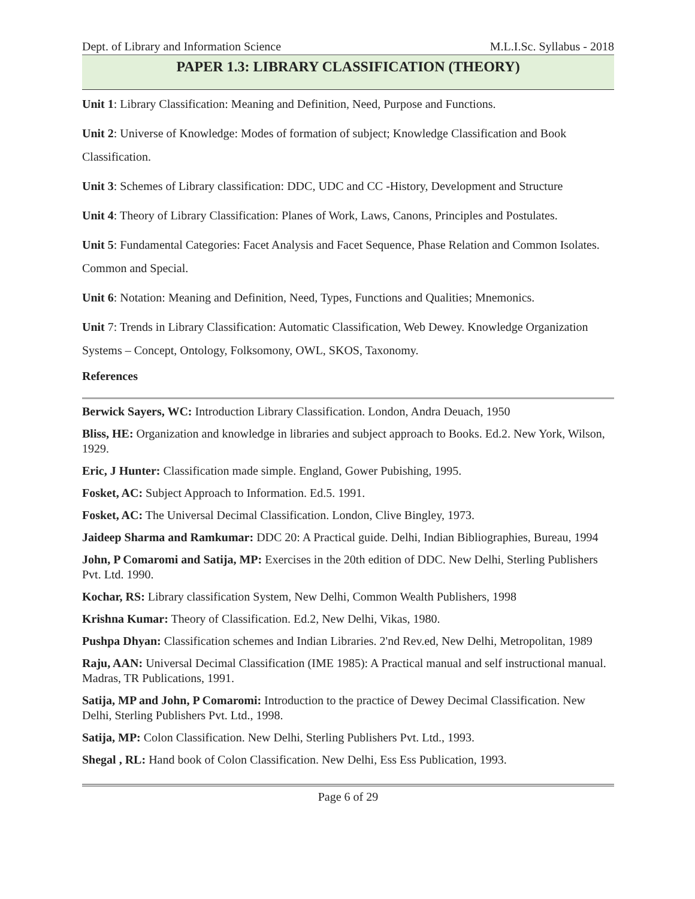Dept. of Library and Information Science M.L.I.Sc. Syllabus - 2018
PAPER 1.3: LIBRARY CLASSIFICATION (THEORY)
Unit 1: Library Classification: Meaning and Definition, Need, Purpose and Functions.
Unit 2: Universe of Knowledge: Modes of formation of subject; Knowledge Classification and Book Classification.
Unit 3: Schemes of Library classification: DDC, UDC and CC -History, Development and Structure
Unit 4: Theory of Library Classification: Planes of Work, Laws, Canons, Principles and Postulates.
Unit 5: Fundamental Categories: Facet Analysis and Facet Sequence, Phase Relation and Common Isolates. Common and Special.
Unit 6: Notation: Meaning and Definition, Need, Types, Functions and Qualities; Mnemonics.
Unit 7: Trends in Library Classification: Automatic Classification, Web Dewey. Knowledge Organization Systems – Concept, Ontology, Folksomony, OWL, SKOS, Taxonomy.
References
Berwick Sayers, WC: Introduction Library Classification. London, Andra Deuach, 1950
Bliss, HE: Organization and knowledge in libraries and subject approach to Books. Ed.2. New York, Wilson, 1929.
Eric, J Hunter: Classification made simple. England, Gower Pubishing, 1995.
Fosket, AC: Subject Approach to Information. Ed.5. 1991.
Fosket, AC: The Universal Decimal Classification. London, Clive Bingley, 1973.
Jaideep Sharma and Ramkumar: DDC 20: A Practical guide. Delhi, Indian Bibliographies, Bureau, 1994
John, P Comaromi and Satija, MP: Exercises in the 20th edition of DDC. New Delhi, Sterling Publishers Pvt. Ltd. 1990.
Kochar, RS: Library classification System, New Delhi, Common Wealth Publishers, 1998
Krishna Kumar: Theory of Classification. Ed.2, New Delhi, Vikas, 1980.
Pushpa Dhyan: Classification schemes and Indian Libraries. 2'nd Rev.ed, New Delhi, Metropolitan, 1989
Raju, AAN: Universal Decimal Classification (IME 1985): A Practical manual and self instructional manual. Madras, TR Publications, 1991.
Satija, MP and John, P Comaromi: Introduction to the practice of Dewey Decimal Classification. New Delhi, Sterling Publishers Pvt. Ltd., 1998.
Satija, MP: Colon Classification. New Delhi, Sterling Publishers Pvt. Ltd., 1993.
Shegal , RL: Hand book of Colon Classification. New Delhi, Ess Ess Publication, 1993.
Page 6 of 29